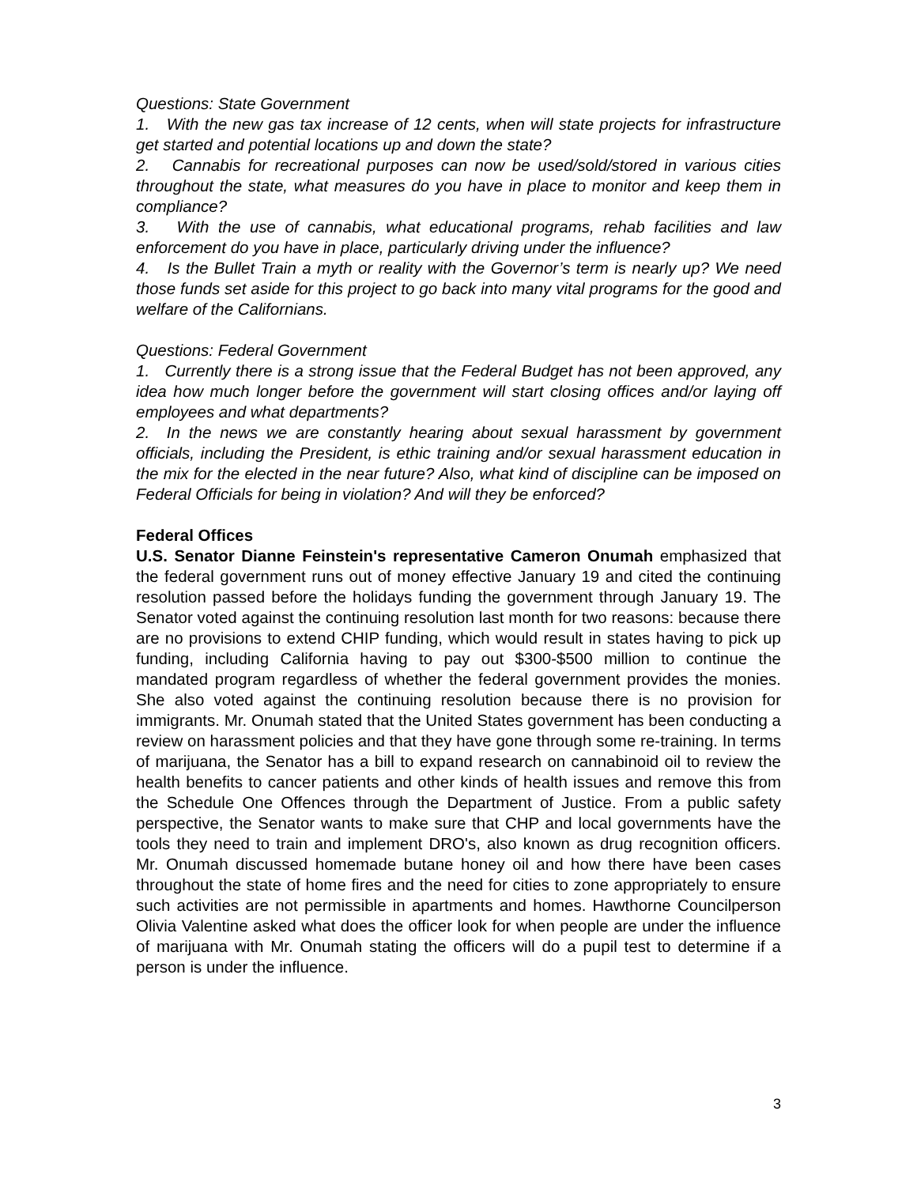Questions: State Government
1. With the new gas tax increase of 12 cents, when will state projects for infrastructure get started and potential locations up and down the state?
2. Cannabis for recreational purposes can now be used/sold/stored in various cities throughout the state, what measures do you have in place to monitor and keep them in compliance?
3. With the use of cannabis, what educational programs, rehab facilities and law enforcement do you have in place, particularly driving under the influence?
4. Is the Bullet Train a myth or reality with the Governor’s term is nearly up? We need those funds set aside for this project to go back into many vital programs for the good and welfare of the Californians.
Questions: Federal Government
1. Currently there is a strong issue that the Federal Budget has not been approved, any idea how much longer before the government will start closing offices and/or laying off employees and what departments?
2. In the news we are constantly hearing about sexual harassment by government officials, including the President, is ethic training and/or sexual harassment education in the mix for the elected in the near future? Also, what kind of discipline can be imposed on Federal Officials for being in violation? And will they be enforced?
Federal Offices
U.S. Senator Dianne Feinstein's representative Cameron Onumah emphasized that the federal government runs out of money effective January 19 and cited the continuing resolution passed before the holidays funding the government through January 19. The Senator voted against the continuing resolution last month for two reasons: because there are no provisions to extend CHIP funding, which would result in states having to pick up funding, including California having to pay out $300-$500 million to continue the mandated program regardless of whether the federal government provides the monies. She also voted against the continuing resolution because there is no provision for immigrants. Mr. Onumah stated that the United States government has been conducting a review on harassment policies and that they have gone through some re-training. In terms of marijuana, the Senator has a bill to expand research on cannabinoid oil to review the health benefits to cancer patients and other kinds of health issues and remove this from the Schedule One Offences through the Department of Justice. From a public safety perspective, the Senator wants to make sure that CHP and local governments have the tools they need to train and implement DRO's, also known as drug recognition officers. Mr. Onumah discussed homemade butane honey oil and how there have been cases throughout the state of home fires and the need for cities to zone appropriately to ensure such activities are not permissible in apartments and homes. Hawthorne Councilperson Olivia Valentine asked what does the officer look for when people are under the influence of marijuana with Mr. Onumah stating the officers will do a pupil test to determine if a person is under the influence.
3